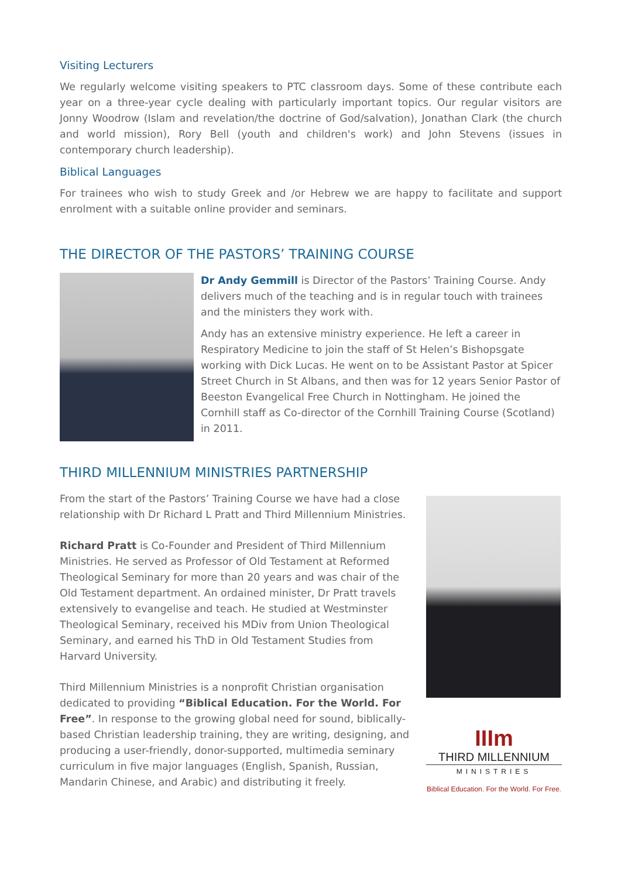Visiting Lecturers
We regularly welcome visiting speakers to PTC classroom days. Some of these contribute each year on a three-year cycle dealing with particularly important topics. Our regular visitors are Jonny Woodrow (Islam and revelation/the doctrine of God/salvation), Jonathan Clark (the church and world mission), Rory Bell (youth and children's work) and John Stevens (issues in contemporary church leadership).
Biblical Languages
For trainees who wish to study Greek and /or Hebrew we are happy to facilitate and support enrolment with a suitable online provider and seminars.
THE DIRECTOR OF THE PASTORS’ TRAINING COURSE
Dr Andy Gemmill is Director of the Pastors’ Training Course. Andy delivers much of the teaching and is in regular touch with trainees and the ministers they work with.
Andy has an extensive ministry experience. He left a career in Respiratory Medicine to join the staff of St Helen’s Bishopsgate working with Dick Lucas. He went on to be Assistant Pastor at Spicer Street Church in St Albans, and then was for 12 years Senior Pastor of Beeston Evangelical Free Church in Nottingham. He joined the Cornhill staff as Co-director of the Cornhill Training Course (Scotland) in 2011.
THIRD MILLENNIUM MINISTRIES PARTNERSHIP
From the start of the Pastors’ Training Course we have had a close relationship with Dr Richard L Pratt and Third Millennium Ministries.
Richard Pratt is Co-Founder and President of Third Millennium Ministries. He served as Professor of Old Testament at Reformed Theological Seminary for more than 20 years and was chair of the Old Testament department. An ordained minister, Dr Pratt travels extensively to evangelise and teach. He studied at Westminster Theological Seminary, received his MDiv from Union Theological Seminary, and earned his ThD in Old Testament Studies from Harvard University.
Third Millennium Ministries is a nonprofit Christian organisation dedicated to providing “Biblical Education. For the World. For Free”. In response to the growing global need for sound, biblically-based Christian leadership training, they are writing, designing, and producing a user-friendly, donor-supported, multimedia seminary curriculum in five major languages (English, Spanish, Russian, Mandarin Chinese, and Arabic) and distributing it freely.
IIIm
THIRD MILLENNIUM
MINISTRIES
Biblical Education. For the World. For Free.